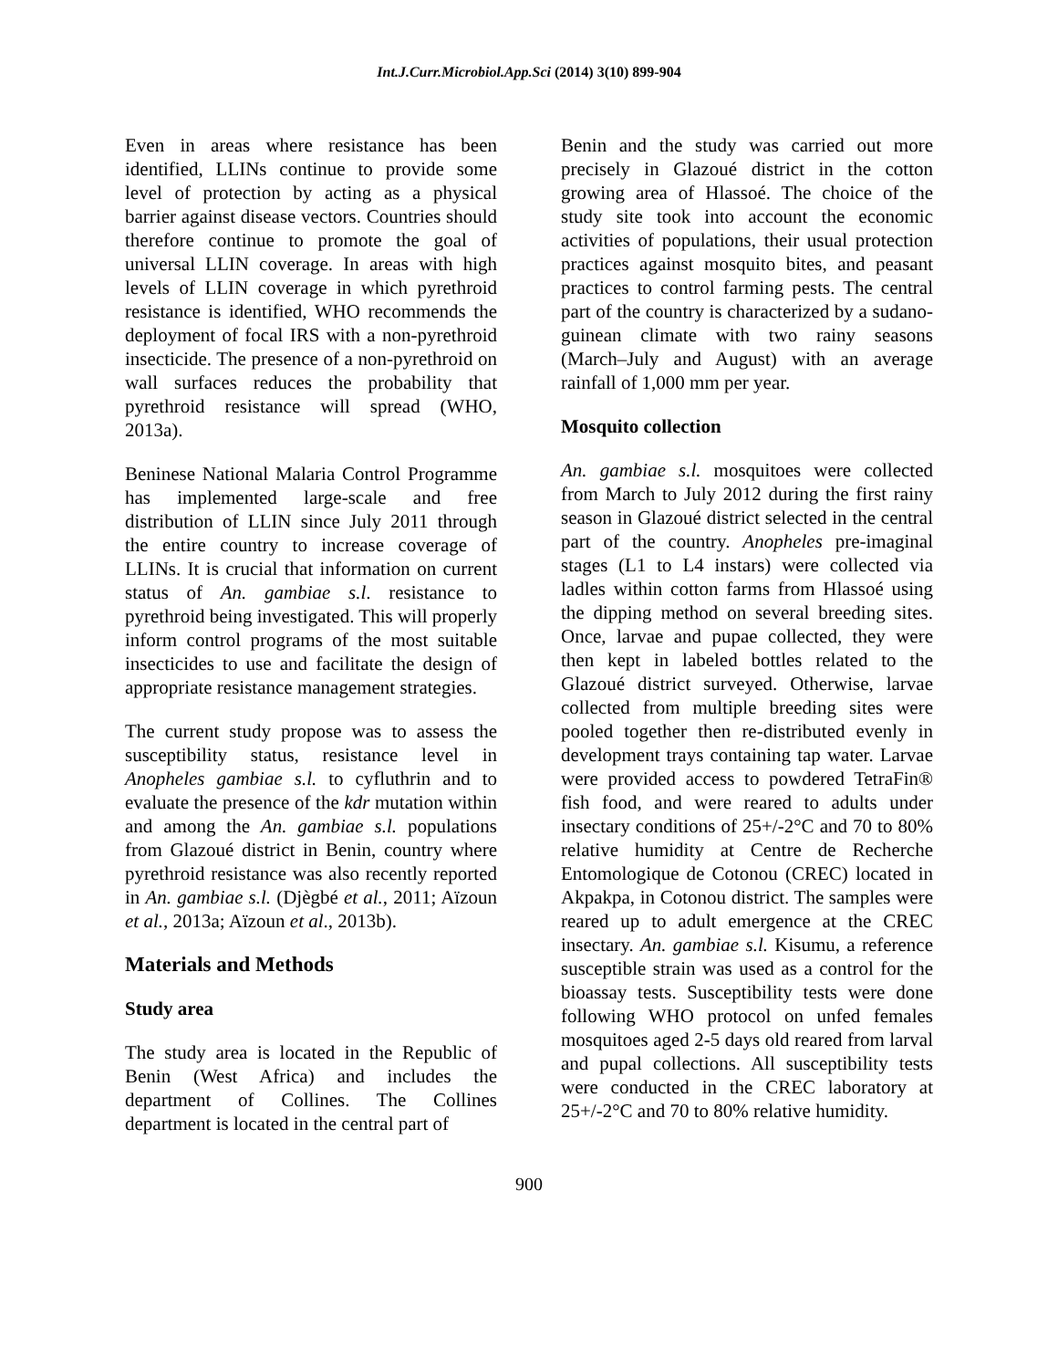Int.J.Curr.Microbiol.App.Sci (2014) 3(10) 899-904
Even in areas where resistance has been identified, LLINs continue to provide some level of protection by acting as a physical barrier against disease vectors. Countries should therefore continue to promote the goal of universal LLIN coverage. In areas with high levels of LLIN coverage in which pyrethroid resistance is identified, WHO recommends the deployment of focal IRS with a non-pyrethroid insecticide. The presence of a non-pyrethroid on wall surfaces reduces the probability that pyrethroid resistance will spread (WHO, 2013a).
Beninese National Malaria Control Programme has implemented large-scale and free distribution of LLIN since July 2011 through the entire country to increase coverage of LLINs. It is crucial that information on current status of An. gambiae s.l. resistance to pyrethroid being investigated. This will properly inform control programs of the most suitable insecticides to use and facilitate the design of appropriate resistance management strategies.
The current study propose was to assess the susceptibility status, resistance level in Anopheles gambiae s.l. to cyfluthrin and to evaluate the presence of the kdr mutation within and among the An. gambiae s.l. populations from Glazoué district in Benin, country where pyrethroid resistance was also recently reported in An. gambiae s.l. (Djègbé et al., 2011; Aïzoun et al., 2013a; Aïzoun et al., 2013b).
Materials and Methods
Study area
The study area is located in the Republic of Benin (West Africa) and includes the department of Collines. The Collines department is located in the central part of
Benin and the study was carried out more precisely in Glazoué district in the cotton growing area of Hlassoé. The choice of the study site took into account the economic activities of populations, their usual protection practices against mosquito bites, and peasant practices to control farming pests. The central part of the country is characterized by a sudano-guinean climate with two rainy seasons (March–July and August) with an average rainfall of 1,000 mm per year.
Mosquito collection
An. gambiae s.l. mosquitoes were collected from March to July 2012 during the first rainy season in Glazoué district selected in the central part of the country. Anopheles pre-imaginal stages (L1 to L4 instars) were collected via ladles within cotton farms from Hlassoé using the dipping method on several breeding sites. Once, larvae and pupae collected, they were then kept in labeled bottles related to the Glazoué district surveyed. Otherwise, larvae collected from multiple breeding sites were pooled together then re-distributed evenly in development trays containing tap water. Larvae were provided access to powdered TetraFin® fish food, and were reared to adults under insectary conditions of 25+/-2°C and 70 to 80% relative humidity at Centre de Recherche Entomologique de Cotonou (CREC) located in Akpakpa, in Cotonou district. The samples were reared up to adult emergence at the CREC insectary. An. gambiae s.l. Kisumu, a reference susceptible strain was used as a control for the bioassay tests. Susceptibility tests were done following WHO protocol on unfed females mosquitoes aged 2-5 days old reared from larval and pupal collections. All susceptibility tests were conducted in the CREC laboratory at 25+/-2°C and 70 to 80% relative humidity.
900